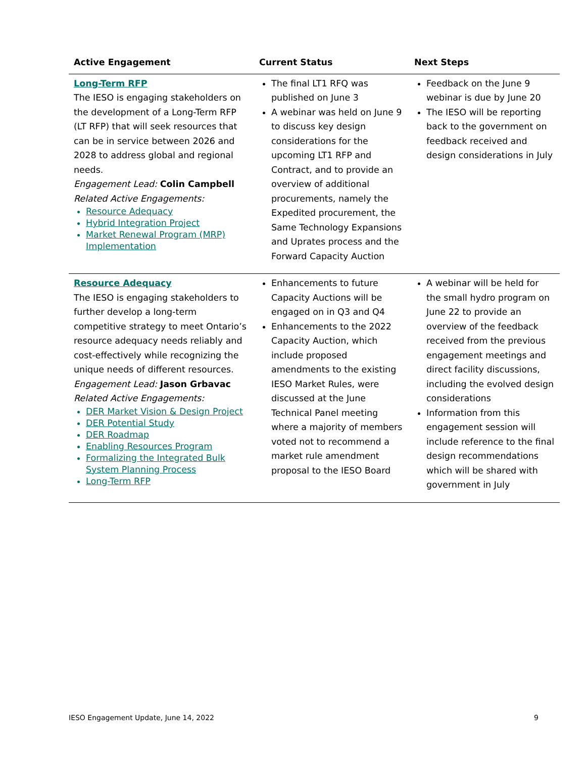| Active Engagement | Current Status | Next Steps |
| --- | --- | --- |
| Long-Term RFP The IESO is engaging stakeholders on the development of a Long-Term RFP (LT RFP) that will seek resources that can be in service between 2026 and 2028 to address global and regional needs. Engagement Lead: Colin Campbell Related Active Engagements: Resource Adequacy Hybrid Integration Project Market Renewal Program (MRP) Implementation | The final LT1 RFQ was published on June 3 A webinar was held on June 9 to discuss key design considerations for the upcoming LT1 RFP and Contract, and to provide an overview of additional procurements, namely the Expedited procurement, the Same Technology Expansions and Uprates process and the Forward Capacity Auction | Feedback on the June 9 webinar is due by June 20 The IESO will be reporting back to the government on feedback received and design considerations in July |
| Resource Adequacy The IESO is engaging stakeholders to further develop a long-term competitive strategy to meet Ontario’s resource adequacy needs reliably and cost-effectively while recognizing the unique needs of different resources. Engagement Lead: Jason Grbavac Related Active Engagements: DER Market Vision & Design Project DER Potential Study DER Roadmap Enabling Resources Program Formalizing the Integrated Bulk System Planning Process Long-Term RFP | Enhancements to future Capacity Auctions will be engaged on in Q3 and Q4 Enhancements to the 2022 Capacity Auction, which include proposed amendments to the existing IESO Market Rules, were discussed at the June Technical Panel meeting where a majority of members voted not to recommend a market rule amendment proposal to the IESO Board | A webinar will be held for the small hydro program on June 22 to provide an overview of the feedback received from the previous engagement meetings and direct facility discussions, including the evolved design considerations Information from this engagement session will include reference to the final design recommendations which will be shared with government in July |
IESO Engagement Update, June 14, 2022 9